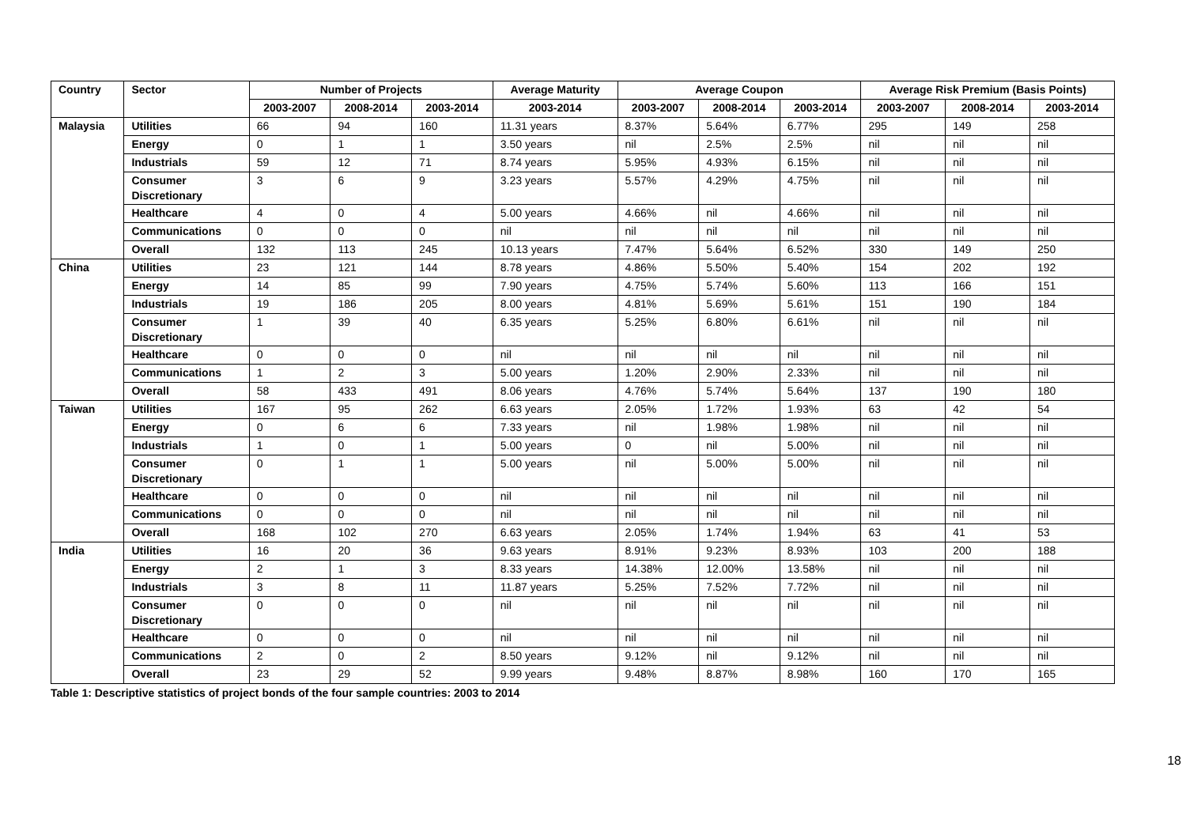| Country | Sector | Number of Projects | | | Average Maturity | Average Coupon | | | Average Risk Premium (Basis Points) | | |
| --- | --- | --- | --- | --- | --- | --- | --- | --- | --- | --- | --- |
| | | 2003-2007 | 2008-2014 | 2003-2014 | 2003-2014 | 2003-2007 | 2008-2014 | 2003-2014 | 2003-2007 | 2008-2014 | 2003-2014 |
| Malaysia | Utilities | 66 | 94 | 160 | 11.31 years | 8.37% | 5.64% | 6.77% | 295 | 149 | 258 |
| | Energy | 0 | 1 | 1 | 3.50 years | nil | 2.5% | 2.5% | nil | nil | nil |
| | Industrials | 59 | 12 | 71 | 8.74 years | 5.95% | 4.93% | 6.15% | nil | nil | nil |
| | Consumer Discretionary | 3 | 6 | 9 | 3.23 years | 5.57% | 4.29% | 4.75% | nil | nil | nil |
| | Healthcare | 4 | 0 | 4 | 5.00 years | 4.66% | nil | 4.66% | nil | nil | nil |
| | Communications | 0 | 0 | 0 | nil | nil | nil | nil | nil | nil | nil |
| | Overall | 132 | 113 | 245 | 10.13 years | 7.47% | 5.64% | 6.52% | 330 | 149 | 250 |
| China | Utilities | 23 | 121 | 144 | 8.78 years | 4.86% | 5.50% | 5.40% | 154 | 202 | 192 |
| | Energy | 14 | 85 | 99 | 7.90 years | 4.75% | 5.74% | 5.60% | 113 | 166 | 151 |
| | Industrials | 19 | 186 | 205 | 8.00 years | 4.81% | 5.69% | 5.61% | 151 | 190 | 184 |
| | Consumer Discretionary | 1 | 39 | 40 | 6.35 years | 5.25% | 6.80% | 6.61% | nil | nil | nil |
| | Healthcare | 0 | 0 | 0 | nil | nil | nil | nil | nil | nil | nil |
| | Communications | 1 | 2 | 3 | 5.00 years | 1.20% | 2.90% | 2.33% | nil | nil | nil |
| | Overall | 58 | 433 | 491 | 8.06 years | 4.76% | 5.74% | 5.64% | 137 | 190 | 180 |
| Taiwan | Utilities | 167 | 95 | 262 | 6.63 years | 2.05% | 1.72% | 1.93% | 63 | 42 | 54 |
| | Energy | 0 | 6 | 6 | 7.33 years | nil | 1.98% | 1.98% | nil | nil | nil |
| | Industrials | 1 | 0 | 1 | 5.00 years | 0 | nil | 5.00% | nil | nil | nil |
| | Consumer Discretionary | 0 | 1 | 1 | 5.00 years | nil | 5.00% | 5.00% | nil | nil | nil |
| | Healthcare | 0 | 0 | 0 | nil | nil | nil | nil | nil | nil | nil |
| | Communications | 0 | 0 | 0 | nil | nil | nil | nil | nil | nil | nil |
| | Overall | 168 | 102 | 270 | 6.63 years | 2.05% | 1.74% | 1.94% | 63 | 41 | 53 |
| India | Utilities | 16 | 20 | 36 | 9.63 years | 8.91% | 9.23% | 8.93% | 103 | 200 | 188 |
| | Energy | 2 | 1 | 3 | 8.33 years | 14.38% | 12.00% | 13.58% | nil | nil | nil |
| | Industrials | 3 | 8 | 11 | 11.87 years | 5.25% | 7.52% | 7.72% | nil | nil | nil |
| | Consumer Discretionary | 0 | 0 | 0 | nil | nil | nil | nil | nil | nil | nil |
| | Healthcare | 0 | 0 | 0 | nil | nil | nil | nil | nil | nil | nil |
| | Communications | 2 | 0 | 2 | 8.50 years | 9.12% | nil | 9.12% | nil | nil | nil |
| | Overall | 23 | 29 | 52 | 9.99 years | 9.48% | 8.87% | 8.98% | 160 | 170 | 165 |
Table 1: Descriptive statistics of project bonds of the four sample countries: 2003 to 2014
18